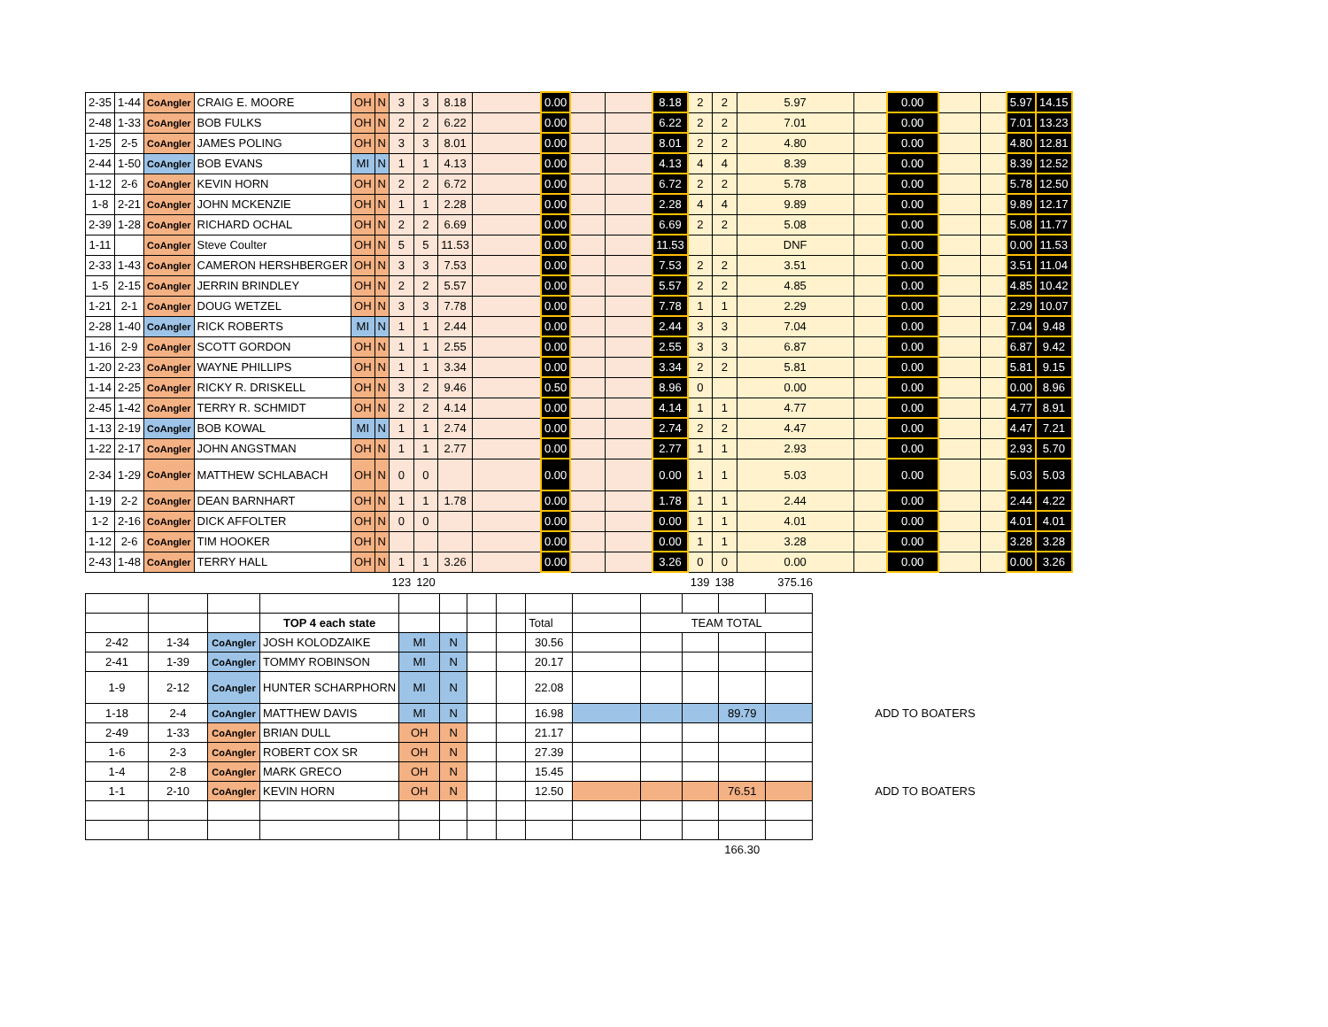| 2-35 | 1-44 | CoAngler | CRAIG E. MOORE | OH | N | 3 | 3 | 8.18 | | 0.00 | | | 8.18 | 2 | 2 | 5.97 | | 0.00 | | | 5.97 | 14.15 |
| 2-48 | 1-33 | CoAngler | BOB FULKS | OH | N | 2 | 2 | 6.22 | | 0.00 | | | 6.22 | 2 | 2 | 7.01 | | 0.00 | | | 7.01 | 13.23 |
| 1-25 | 2-5 | CoAngler | JAMES POLING | OH | N | 3 | 3 | 8.01 | | 0.00 | | | 8.01 | 2 | 2 | 4.80 | | 0.00 | | | 4.80 | 12.81 |
| 2-44 | 1-50 | CoAngler | BOB EVANS | MI | N | 1 | 1 | 4.13 | | 0.00 | | | 4.13 | 4 | 4 | 8.39 | | 0.00 | | | 8.39 | 12.52 |
| 1-12 | 2-6 | CoAngler | KEVIN HORN | OH | N | 2 | 2 | 6.72 | | 0.00 | | | 6.72 | 2 | 2 | 5.78 | | 0.00 | | | 5.78 | 12.50 |
| 1-8 | 2-21 | CoAngler | JOHN MCKENZIE | OH | N | 1 | 1 | 2.28 | | 0.00 | | | 2.28 | 4 | 4 | 9.89 | | 0.00 | | | 9.89 | 12.17 |
| 2-39 | 1-28 | CoAngler | RICHARD OCHAL | OH | N | 2 | 2 | 6.69 | | 0.00 | | | 6.69 | 2 | 2 | 5.08 | | 0.00 | | | 5.08 | 11.77 |
| 1-11 | | CoAngler | Steve Coulter | OH | N | 5 | 5 | 11.53 | | 0.00 | | | 11.53 | | | DNF | | 0.00 | | | 0.00 | 11.53 |
| 2-33 | 1-43 | CoAngler | CAMERON HERSHBERGER | OH | N | 3 | 3 | 7.53 | | 0.00 | | | 7.53 | 2 | 2 | 3.51 | | 0.00 | | | 3.51 | 11.04 |
| 1-5 | 2-15 | CoAngler | JERRIN BRINDLEY | OH | N | 2 | 2 | 5.57 | | 0.00 | | | 5.57 | 2 | 2 | 4.85 | | 0.00 | | | 4.85 | 10.42 |
| 1-21 | 2-1 | CoAngler | DOUG WETZEL | OH | N | 3 | 3 | 7.78 | | 0.00 | | | 7.78 | 1 | 1 | 2.29 | | 0.00 | | | 2.29 | 10.07 |
| 2-28 | 1-40 | CoAngler | RICK ROBERTS | MI | N | 1 | 1 | 2.44 | | 0.00 | | | 2.44 | 3 | 3 | 7.04 | | 0.00 | | | 7.04 | 9.48 |
| 1-16 | 2-9 | CoAngler | SCOTT GORDON | OH | N | 1 | 1 | 2.55 | | 0.00 | | | 2.55 | 3 | 3 | 6.87 | | 0.00 | | | 6.87 | 9.42 |
| 1-20 | 2-23 | CoAngler | WAYNE PHILLIPS | OH | N | 1 | 1 | 3.34 | | 0.00 | | | 3.34 | 2 | 2 | 5.81 | | 0.00 | | | 5.81 | 9.15 |
| 1-14 | 2-25 | CoAngler | RICKY R. DRISKELL | OH | N | 3 | 2 | 9.46 | | 0.50 | | | 8.96 | 0 | | 0.00 | | 0.00 | | | 0.00 | 8.96 |
| 2-45 | 1-42 | CoAngler | TERRY R. SCHMIDT | OH | N | 2 | 2 | 4.14 | | 0.00 | | | 4.14 | 1 | 1 | 4.77 | | 0.00 | | | 4.77 | 8.91 |
| 1-13 | 2-19 | CoAngler | BOB KOWAL | MI | N | 1 | 1 | 2.74 | | 0.00 | | | 2.74 | 2 | 2 | 4.47 | | 0.00 | | | 4.47 | 7.21 |
| 1-22 | 2-17 | CoAngler | JOHN ANGSTMAN | OH | N | 1 | 1 | 2.77 | | 0.00 | | | 2.77 | 1 | 1 | 2.93 | | 0.00 | | | 2.93 | 5.70 |
| 2-34 | 1-29 | CoAngler | MATTHEW SCHLABACH | OH | N | 0 | 0 | | | 0.00 | | | 0.00 | 1 | 1 | 5.03 | | 0.00 | | | 5.03 | 5.03 |
| 1-19 | 2-2 | CoAngler | DEAN BARNHART | OH | N | 1 | 1 | 1.78 | | 0.00 | | | 1.78 | 1 | 1 | 2.44 | | 0.00 | | | 2.44 | 4.22 |
| 1-2 | 2-16 | CoAngler | DICK AFFOLTER | OH | N | 0 | 0 | | | 0.00 | | | 0.00 | 1 | 1 | 4.01 | | 0.00 | | | 4.01 | 4.01 |
| 1-12 | 2-6 | CoAngler | TIM HOOKER | OH | N | | | | | 0.00 | | | 0.00 | 1 | 1 | 3.28 | | 0.00 | | | 3.28 | 3.28 |
| 2-43 | 1-48 | CoAngler | TERRY HALL | OH | N | 1 | 1 | 3.26 | | 0.00 | | | 3.26 | 0 | 0 | 0.00 | | 0.00 | | | 0.00 | 3.26 |
| | | | | | | 123 | 120 | | | | | | | 139 | 138 | 375.16 | | | | | | |
| | | | TOP 4 each state | | | | | Total | | TEAM TOTAL | | | | |
| 2-42 | 1-34 | CoAngler | JOSH KOLODZAIKE | MI | N | | | 30.56 | | | | | | |
| 2-41 | 1-39 | CoAngler | TOMMY ROBINSON | MI | N | | | 20.17 | | | | | | |
| 1-9 | 2-12 | CoAngler | HUNTER SCHARPHORN | MI | N | | | 22.08 | | | | | | |
| 1-18 | 2-4 | CoAngler | MATTHEW DAVIS | MI | N | | | 16.98 | | | | 89.79 | | ADD TO BOATERS |
| 2-49 | 1-33 | CoAngler | BRIAN DULL | OH | N | | | 21.17 | | | | | | |
| 1-6 | 2-3 | CoAngler | ROBERT COX SR | OH | N | | | 27.39 | | | | | | |
| 1-4 | 2-8 | CoAngler | MARK GRECO | OH | N | | | 15.45 | | | | | | |
| 1-1 | 2-10 | CoAngler | KEVIN HORN | OH | N | | | 12.50 | | | | 76.51 | | ADD TO BOATERS |
| | | | | | | | | | | | | 166.30 | | |